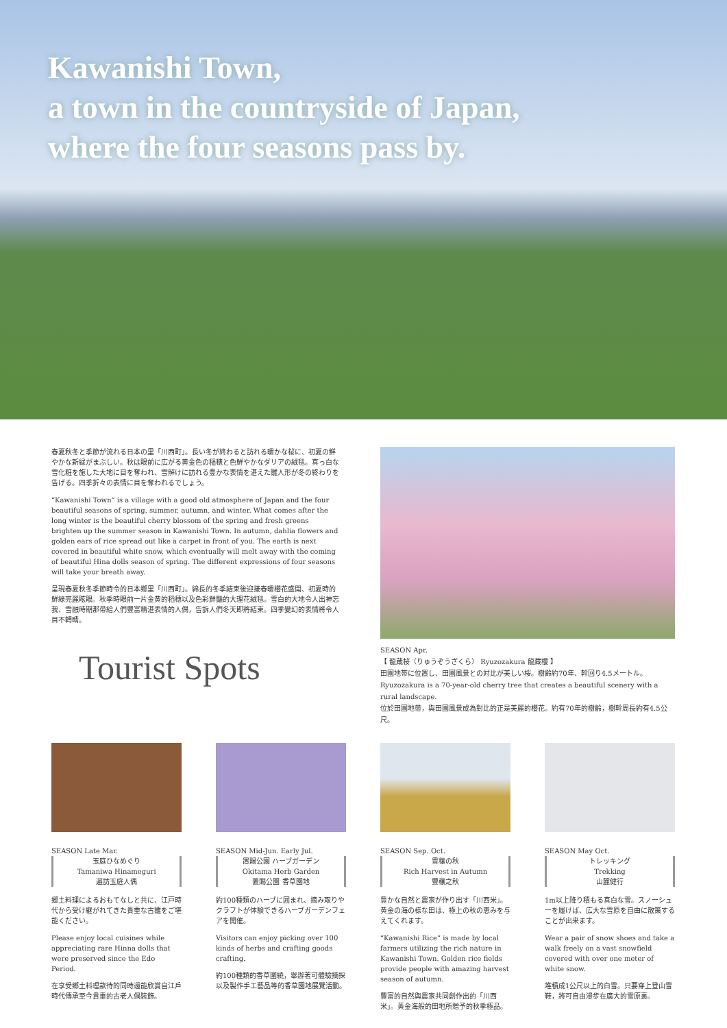Kawanishi Town,
a town in the countryside of Japan,
where the four seasons pass by.
春夏秋冬と季節が流れる日本の里「川西町」。長い冬が終わると訪れる暖かな桜に、初夏の鮮やかな新緑がまぶしい。秋は眼前に広がる黄金色の稲穂と色鮮やかなダリアの絨毯。真っ白な雪化粧を施した大地に目を奪われ、雪解けに訪れる豊かな表情を湛えた雛人形が冬の終わりを告げる。四季折々の表情に目を奪われるでしょう。
“Kawanishi Town” is a village with a good old atmosphere of Japan and the four beautiful seasons of spring, summer, autumn, and winter. What comes after the long winter is the beautiful cherry blossom of the spring and fresh greens brighten up the summer season in Kawanishi Town. In autumn, dahlia flowers and golden ears of rice spread out like a carpet in front of you. The earth is next covered in beautiful white snow, which eventually will melt away with the coming of beautiful Hina dolls season of spring. The different expressions of four seasons will take your breath away.
呈現春夏秋冬季節時令的日本鄉里「川西町」。綿長的冬季結束後迎接春暖櫻花盛開、初夏時的鮮綠亮麗眩眼。秋季時眼前一片金黄的稻穗以及色彩鮮豔的大理花絨毯。雪白的大地令人出神忘我、雪融時期那帶給人們豐富精湛表情的人偶，告訴人們冬天即將結束。四季變幻的表情將令人目不轉睛。
Tourist Spots
SEASON Apr.
【 龍蔵桜（りゅうぞうざくら） Ryuzozakura 龍藏櫻 】
田園地帯に位置し、田園風景との対比が美しい桜。樹齢約70年、幹回り4.5メートル。
Ryuzozakura is a 70-year-old cherry tree that creates a beautiful scenery with a rural landscape.
位於田園地帶，與田園風景成為對比的正是美麗的櫻花。約有70年的樹齡，樹幹周長約有4.5公尺。
SEASON Late Mar.
玉庭ひなめぐり
Tamaniwa Hinameguri
遍訪玉庭人偶
郷土料理によるおもてなしと共に、江戸時代から受け継がれてきた貴重な古雛をご堪能ください。
Please enjoy local cuisines while appreciating rare Hinna dolls that were preserved since the Edo Period.
在享受鄉土料理款待的同時還能欣賞自江戶時代傳承至今貴重的古老人偶裝飾。
SEASON Mid-Jun. Early Jul.
置賜公園 ハーブガーデン
Okitama Herb Garden
置賜公園 香草園地
約100種類のハーブに囲まれ、摘み取りやクラフトが体験できるハーブガーデンフェアを開催。
Visitors can enjoy picking over 100 kinds of herbs and crafting goods crafting.
約100種類的香草圍繞，舉辦著可體驗摘採以及製作手工藝品等的香草園地展覽活動。
SEASON Sep. Oct.
豊穣の秋
Rich Harvest in Autumn
豐穰之秋
豊かな自然と農家が作り出す「川西米」。黄金の海の様な田は、極上の秋の恵みを与えてくれます。
“Kawanishi Rice” is made by local farmers utilizing the rich nature in Kawanishi Town. Golden rice fields provide people with amazing harvest season of autumn.
豐富的自然與農家共同創作出的「川西米」。黃金海般的田地所贈予的秋季極品。
SEASON May Oct.
トレッキング
Trekking
山麓健行
1m以上降り積もる真白な雪。スノーシューを履けば、広大な雪原を自由に散策することが出来ます。
Wear a pair of snow shoes and take a walk freely on a vast snowfield covered with over one meter of white snow.
堆積成1公尺以上的白雪。只要穿上登山雪鞋，將可自由漫步在廣大的雪原裏。